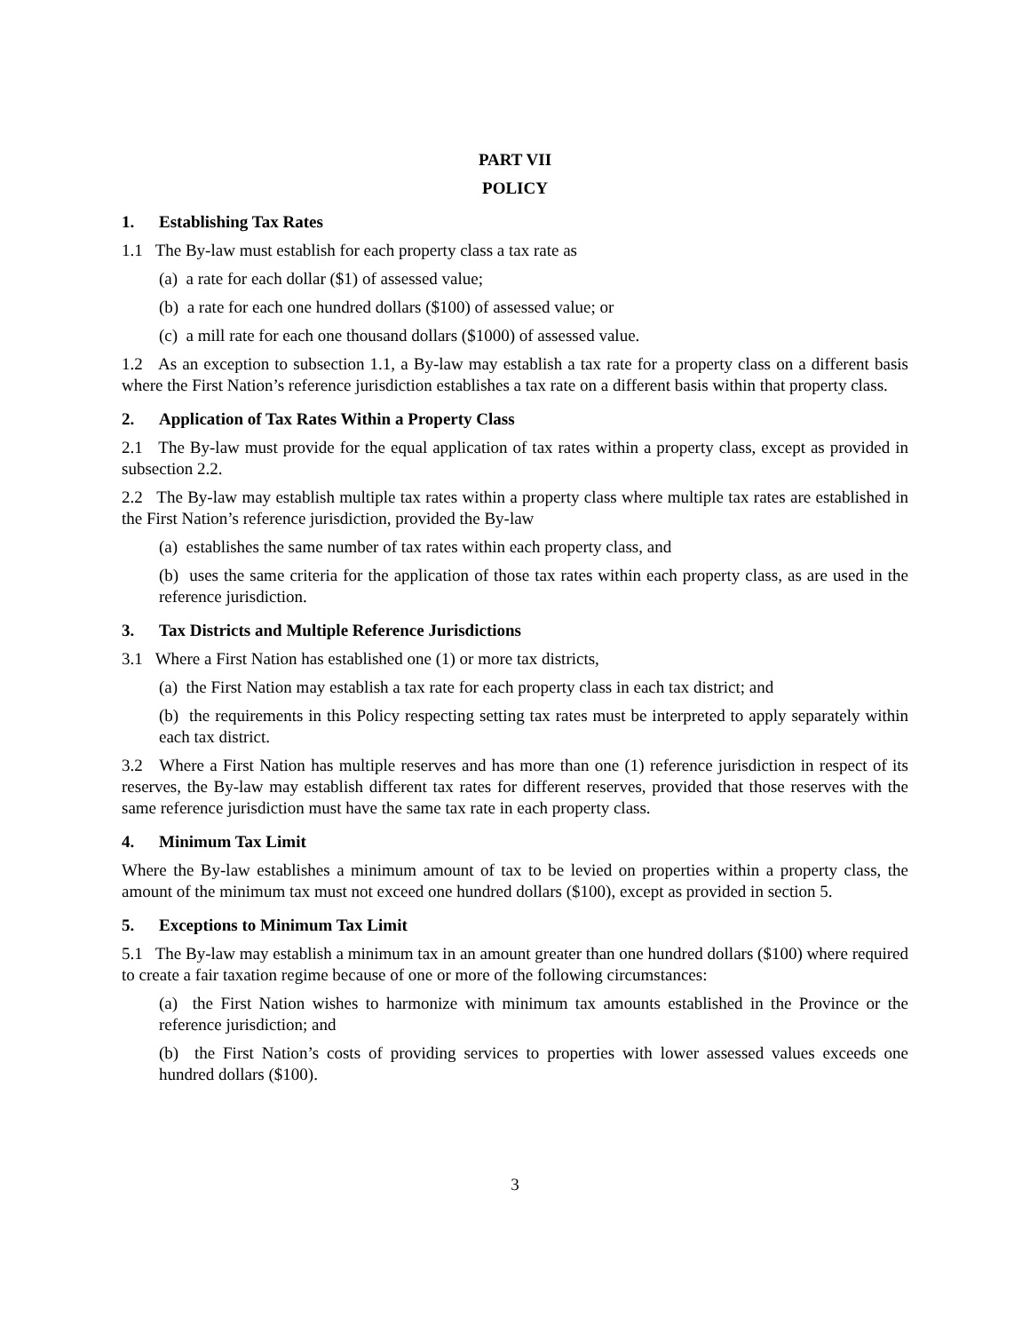PART VII
POLICY
1. Establishing Tax Rates
1.1 The By-law must establish for each property class a tax rate as
(a) a rate for each dollar ($1) of assessed value;
(b) a rate for each one hundred dollars ($100) of assessed value; or
(c) a mill rate for each one thousand dollars ($1000) of assessed value.
1.2 As an exception to subsection 1.1, a By-law may establish a tax rate for a property class on a different basis where the First Nation’s reference jurisdiction establishes a tax rate on a different basis within that property class.
2. Application of Tax Rates Within a Property Class
2.1 The By-law must provide for the equal application of tax rates within a property class, except as provided in subsection 2.2.
2.2 The By-law may establish multiple tax rates within a property class where multiple tax rates are established in the First Nation’s reference jurisdiction, provided the By-law
(a) establishes the same number of tax rates within each property class, and
(b) uses the same criteria for the application of those tax rates within each property class, as are used in the reference jurisdiction.
3. Tax Districts and Multiple Reference Jurisdictions
3.1 Where a First Nation has established one (1) or more tax districts,
(a) the First Nation may establish a tax rate for each property class in each tax district; and
(b) the requirements in this Policy respecting setting tax rates must be interpreted to apply separately within each tax district.
3.2 Where a First Nation has multiple reserves and has more than one (1) reference jurisdiction in respect of its reserves, the By-law may establish different tax rates for different reserves, provided that those reserves with the same reference jurisdiction must have the same tax rate in each property class.
4. Minimum Tax Limit
Where the By-law establishes a minimum amount of tax to be levied on properties within a property class, the amount of the minimum tax must not exceed one hundred dollars ($100), except as provided in section 5.
5. Exceptions to Minimum Tax Limit
5.1 The By-law may establish a minimum tax in an amount greater than one hundred dollars ($100) where required to create a fair taxation regime because of one or more of the following circumstances:
(a) the First Nation wishes to harmonize with minimum tax amounts established in the Province or the reference jurisdiction; and
(b) the First Nation’s costs of providing services to properties with lower assessed values exceeds one hundred dollars ($100).
3